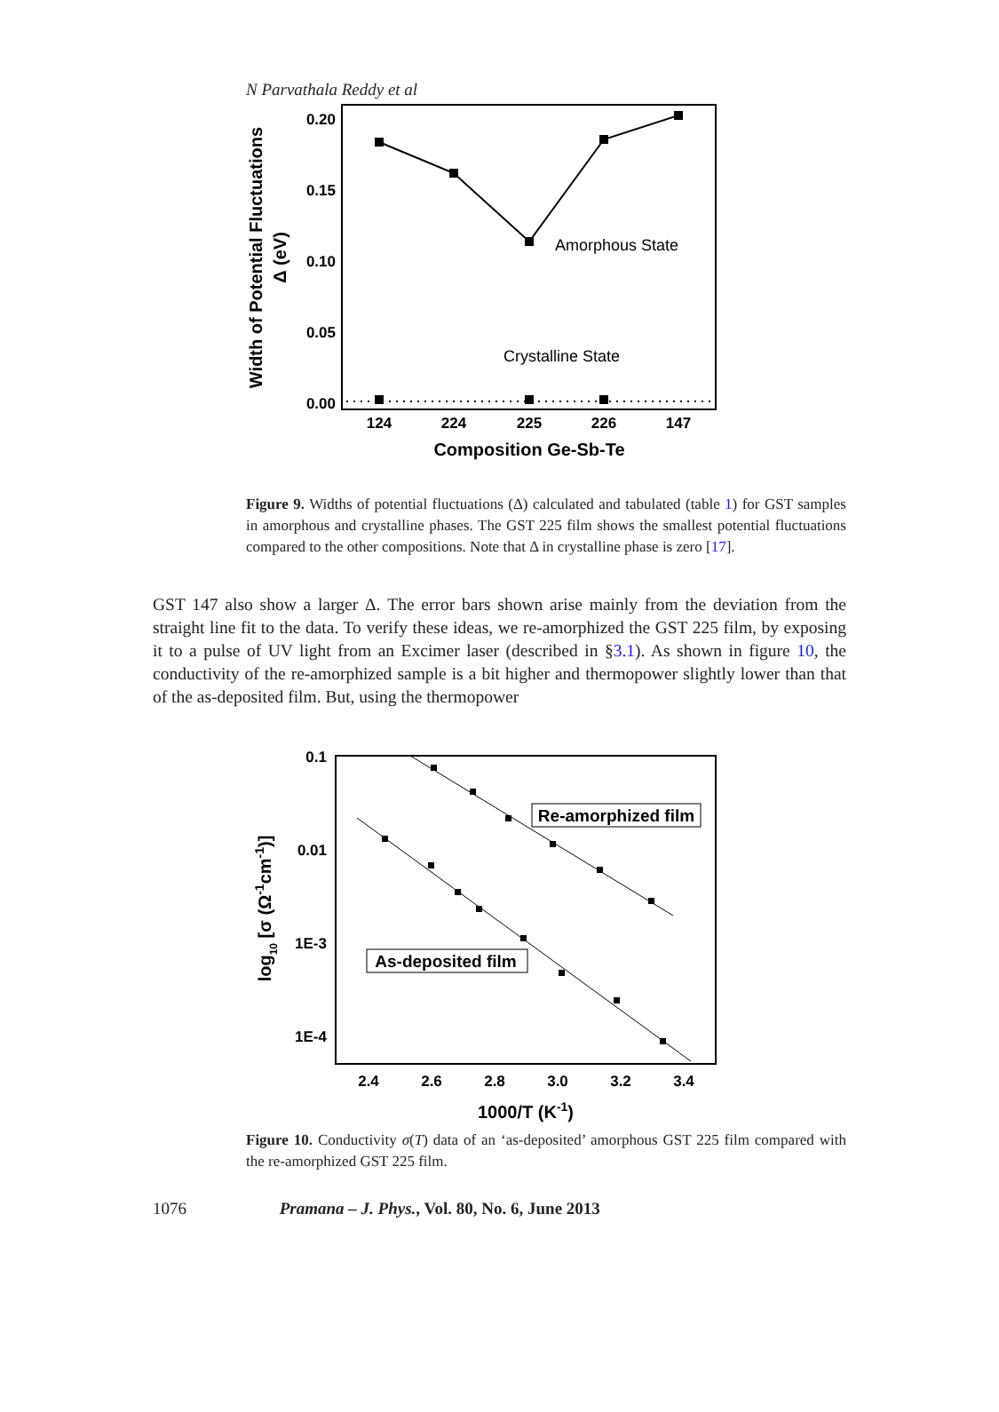N Parvathala Reddy et al
0.20
0.15
0.10
0.05
0.00
124
224
225
226
147
Composition Ge-Sb-Te
Amorphous State
Crystalline State
Width of Potential Fluctuations
Δ (eV)
Figure 9. Widths of potential fluctuations (Δ) calculated and tabulated (table 1) for GST samples in amorphous and crystalline phases. The GST 225 film shows the smallest potential fluctuations compared to the other compositions. Note that Δ in crystalline phase is zero [17].
GST 147 also show a larger Δ. The error bars shown arise mainly from the deviation from the straight line fit to the data. To verify these ideas, we re-amorphized the GST 225 film, by exposing it to a pulse of UV light from an Excimer laser (described in §3.1). As shown in figure 10, the conductivity of the re-amorphized sample is a bit higher and thermopower slightly lower than that of the as-deposited film. But, using the thermopower
Re-amorphized film
As-deposited film
0.1
0.01
1E-3
1E-4
2.4
2.6
2.8
3.0
3.2
3.4
1000/T (K-1)
log10 [σ (Ω-1cm-1)]
Figure 10. Conductivity σ(T) data of an ‘as-deposited’ amorphous GST 225 film compared with the re-amorphized GST 225 film.
1076 Pramana – J. Phys., Vol. 80, No. 6, June 2013